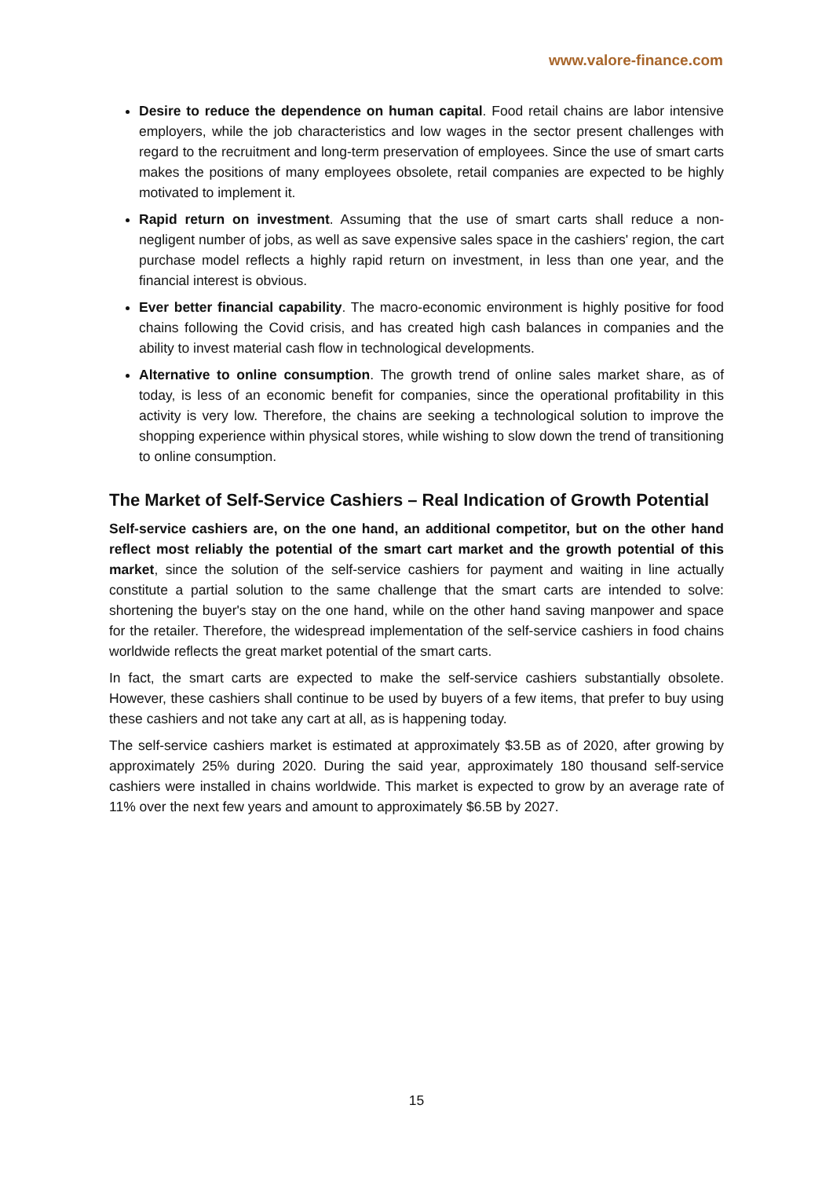www.valore-finance.com
Desire to reduce the dependence on human capital. Food retail chains are labor intensive employers, while the job characteristics and low wages in the sector present challenges with regard to the recruitment and long-term preservation of employees. Since the use of smart carts makes the positions of many employees obsolete, retail companies are expected to be highly motivated to implement it.
Rapid return on investment. Assuming that the use of smart carts shall reduce a non-negligent number of jobs, as well as save expensive sales space in the cashiers' region, the cart purchase model reflects a highly rapid return on investment, in less than one year, and the financial interest is obvious.
Ever better financial capability. The macro-economic environment is highly positive for food chains following the Covid crisis, and has created high cash balances in companies and the ability to invest material cash flow in technological developments.
Alternative to online consumption. The growth trend of online sales market share, as of today, is less of an economic benefit for companies, since the operational profitability in this activity is very low. Therefore, the chains are seeking a technological solution to improve the shopping experience within physical stores, while wishing to slow down the trend of transitioning to online consumption.
The Market of Self-Service Cashiers – Real Indication of Growth Potential
Self-service cashiers are, on the one hand, an additional competitor, but on the other hand reflect most reliably the potential of the smart cart market and the growth potential of this market, since the solution of the self-service cashiers for payment and waiting in line actually constitute a partial solution to the same challenge that the smart carts are intended to solve: shortening the buyer's stay on the one hand, while on the other hand saving manpower and space for the retailer. Therefore, the widespread implementation of the self-service cashiers in food chains worldwide reflects the great market potential of the smart carts.
In fact, the smart carts are expected to make the self-service cashiers substantially obsolete. However, these cashiers shall continue to be used by buyers of a few items, that prefer to buy using these cashiers and not take any cart at all, as is happening today.
The self-service cashiers market is estimated at approximately $3.5B as of 2020, after growing by approximately 25% during 2020. During the said year, approximately 180 thousand self-service cashiers were installed in chains worldwide. This market is expected to grow by an average rate of 11% over the next few years and amount to approximately $6.5B by 2027.
15